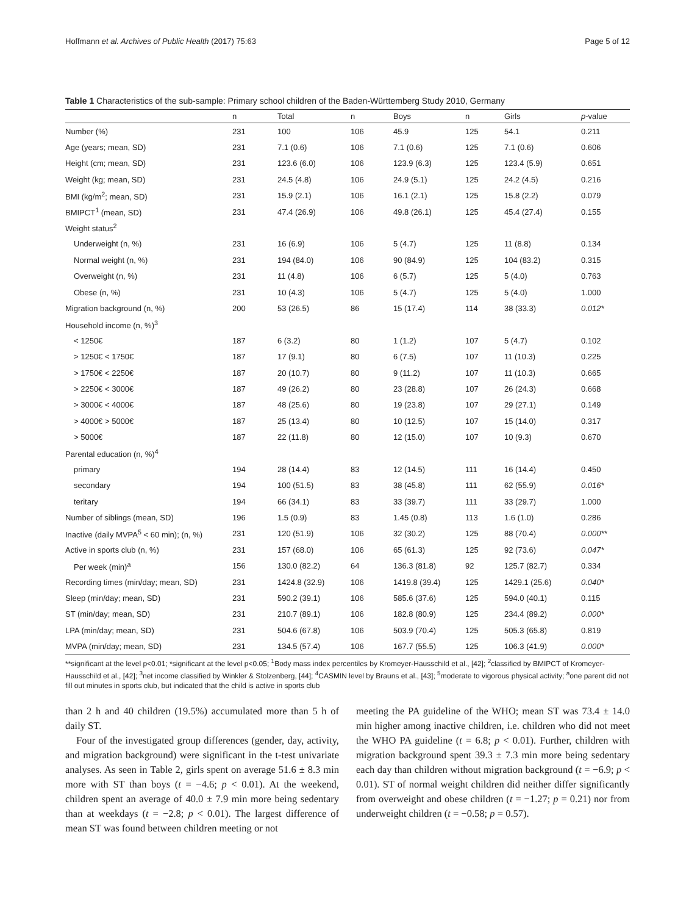Hoffmann et al. Archives of Public Health (2017) 75:63 Page 5 of 12
Table 1 Characteristics of the sub-sample: Primary school children of the Baden-Württemberg Study 2010, Germany
| | n | Total | n | Boys | n | Girls | p -value |
| --- | --- | --- | --- | --- | --- | --- | --- |
| Number (%) | 231 | 100 | 106 | 45.9 | 125 | 54.1 | 0.211 |
| Age (years; mean, SD) | 231 | 7.1 (0.6) | 106 | 7.1 (0.6) | 125 | 7.1 (0.6) | 0.606 |
| Height (cm; mean, SD) | 231 | 123.6 (6.0) | 106 | 123.9 (6.3) | 125 | 123.4 (5.9) | 0.651 |
| Weight (kg; mean, SD) | 231 | 24.5 (4.8) | 106 | 24.9 (5.1) | 125 | 24.2 (4.5) | 0.216 |
| BMI (kg/m<sup>2</sup>; mean, SD) | 231 | 15.9 (2.1) | 106 | 16.1 (2.1) | 125 | 15.8 (2.2) | 0.079 |
| BMIPCT<sup>1</sup> (mean, SD) | 231 | 47.4 (26.9) | 106 | 49.8 (26.1) | 125 | 45.4 (27.4) | 0.155 |
| Weight status<sup>2</sup> | | | | | | | |
| Underweight (n, %) | 231 | 16 (6.9) | 106 | 5 (4.7) | 125 | 11 (8.8) | 0.134 |
| Normal weight (n, %) | 231 | 194 (84.0) | 106 | 90 (84.9) | 125 | 104 (83.2) | 0.315 |
| Overweight (n, %) | 231 | 11 (4.8) | 106 | 6 (5.7) | 125 | 5 (4.0) | 0.763 |
| Obese (n, %) | 231 | 10 (4.3) | 106 | 5 (4.7) | 125 | 5 (4.0) | 1.000 |
| Migration background (n, %) | 200 | 53 (26.5) | 86 | 15 (17.4) | 114 | 38 (33.3) | 0.012* |
| Household income (n, %)<sup>3</sup> | | | | | | | |
| < 1250€ | 187 | 6 (3.2) | 80 | 1 (1.2) | 107 | 5 (4.7) | 0.102 |
| > 1250€ < 1750€ | 187 | 17 (9.1) | 80 | 6 (7.5) | 107 | 11 (10.3) | 0.225 |
| > 1750€ < 2250€ | 187 | 20 (10.7) | 80 | 9 (11.2) | 107 | 11 (10.3) | 0.665 |
| > 2250€ < 3000€ | 187 | 49 (26.2) | 80 | 23 (28.8) | 107 | 26 (24.3) | 0.668 |
| > 3000€ < 4000€ | 187 | 48 (25.6) | 80 | 19 (23.8) | 107 | 29 (27.1) | 0.149 |
| > 4000€ > 5000€ | 187 | 25 (13.4) | 80 | 10 (12.5) | 107 | 15 (14.0) | 0.317 |
| > 5000€ | 187 | 22 (11.8) | 80 | 12 (15.0) | 107 | 10 (9.3) | 0.670 |
| Parental education (n, %)<sup>4</sup> | | | | | | | |
| primary | 194 | 28 (14.4) | 83 | 12 (14.5) | 111 | 16 (14.4) | 0.450 |
| secondary | 194 | 100 (51.5) | 83 | 38 (45.8) | 111 | 62 (55.9) | 0.016* |
| teritary | 194 | 66 (34.1) | 83 | 33 (39.7) | 111 | 33 (29.7) | 1.000 |
| Number of siblings (mean, SD) | 196 | 1.5 (0.9) | 83 | 1.45 (0.8) | 113 | 1.6 (1.0) | 0.286 |
| Inactive (daily MVPA<sup>5</sup> < 60 min); (n, %) | 231 | 120 (51.9) | 106 | 32 (30.2) | 125 | 88 (70.4) | 0.000** |
| Active in sports club (n, %) | 231 | 157 (68.0) | 106 | 65 (61.3) | 125 | 92 (73.6) | 0.047* |
| Per week (min)<sup>a</sup> | 156 | 130.0 (82.2) | 64 | 136.3 (81.8) | 92 | 125.7 (82.7) | 0.334 |
| Recording times (min/day; mean, SD) | 231 | 1424.8 (32.9) | 106 | 1419.8 (39.4) | 125 | 1429.1 (25.6) | 0.040* |
| Sleep (min/day; mean, SD) | 231 | 590.2 (39.1) | 106 | 585.6 (37.6) | 125 | 594.0 (40.1) | 0.115 |
| ST (min/day; mean, SD) | 231 | 210.7 (89.1) | 106 | 182.8 (80.9) | 125 | 234.4 (89.2) | 0.000* |
| LPA (min/day; mean, SD) | 231 | 504.6 (67.8) | 106 | 503.9 (70.4) | 125 | 505.3 (65.8) | 0.819 |
| MVPA (min/day; mean, SD) | 231 | 134.5 (57.4) | 106 | 167.7 (55.5) | 125 | 106.3 (41.9) | 0.000* |
**significant at the level p<0.01; *significant at the level p<0.05; <sup>1</sup>Body mass index percentiles by Kromeyer-Hausschild et al., [42]; <sup>2</sup>classified by BMIPCT of Kromeyer-Hausschild et al., [42]; <sup>3</sup>net income classified by Winkler & Stolzenberg, [44]; <sup>4</sup>CASMIN level by Brauns et al., [43]; <sup>5</sup>moderate to vigorous physical activity; <sup>a</sup>one parent did not fill out minutes in sports club, but indicated that the child is active in sports club
than 2 h and 40 children (19.5%) accumulated more than 5 h of daily ST.
Four of the investigated group differences (gender, day, activity, and migration background) were significant in the t-test univariate analyses. As seen in Table 2, girls spent on average 51.6 ± 8.3 min more with ST than boys (t = −4.6; p < 0.01). At the weekend, children spent an average of 40.0 ± 7.9 min more being sedentary than at weekdays (t = −2.8; p < 0.01). The largest difference of mean ST was found between children meeting or not
meeting the PA guideline of the WHO; mean ST was 73.4 ± 14.0 min higher among inactive children, i.e. children who did not meet the WHO PA guideline (t = 6.8; p < 0.01). Further, children with migration background spent 39.3 ± 7.3 min more being sedentary each day than children without migration background (t = −6.9; p < 0.01). ST of normal weight children did neither differ significantly from overweight and obese children (t = −1.27; p = 0.21) nor from underweight children (t = −0.58; p = 0.57).